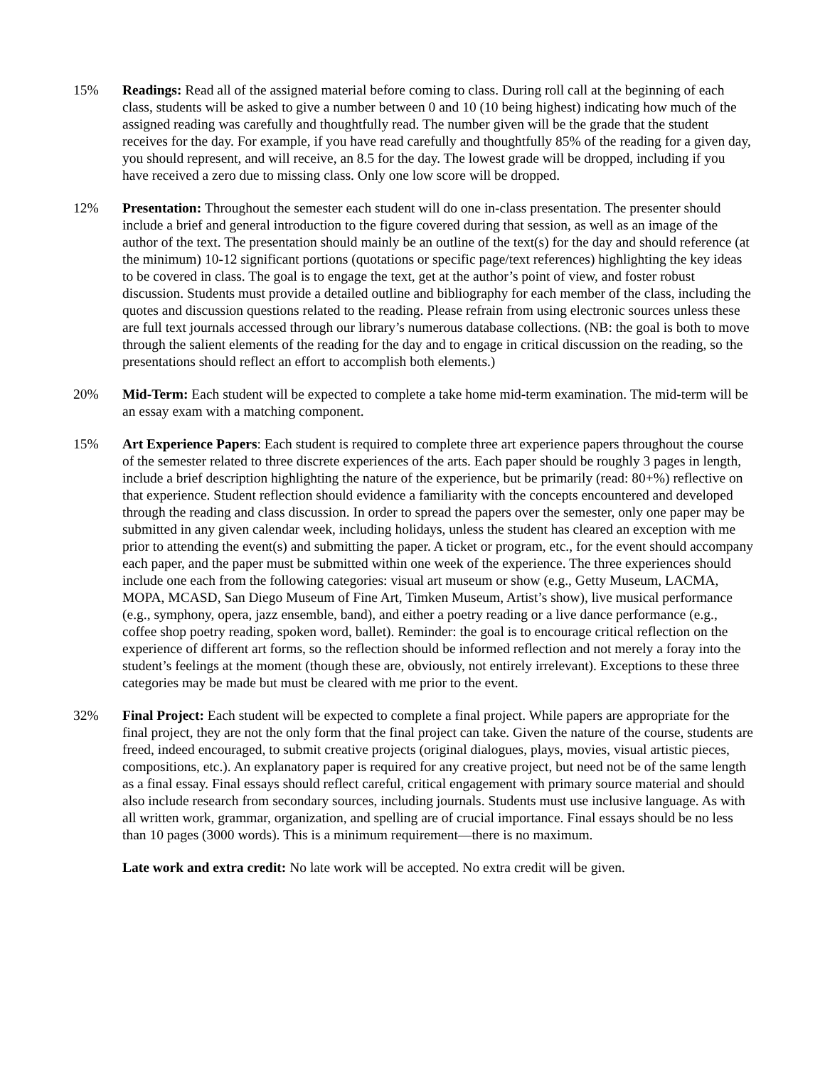15% Readings: Read all of the assigned material before coming to class. During roll call at the beginning of each class, students will be asked to give a number between 0 and 10 (10 being highest) indicating how much of the assigned reading was carefully and thoughtfully read. The number given will be the grade that the student receives for the day. For example, if you have read carefully and thoughtfully 85% of the reading for a given day, you should represent, and will receive, an 8.5 for the day. The lowest grade will be dropped, including if you have received a zero due to missing class. Only one low score will be dropped.
12% Presentation: Throughout the semester each student will do one in-class presentation. The presenter should include a brief and general introduction to the figure covered during that session, as well as an image of the author of the text. The presentation should mainly be an outline of the text(s) for the day and should reference (at the minimum) 10-12 significant portions (quotations or specific page/text references) highlighting the key ideas to be covered in class. The goal is to engage the text, get at the author’s point of view, and foster robust discussion. Students must provide a detailed outline and bibliography for each member of the class, including the quotes and discussion questions related to the reading. Please refrain from using electronic sources unless these are full text journals accessed through our library’s numerous database collections. (NB: the goal is both to move through the salient elements of the reading for the day and to engage in critical discussion on the reading, so the presentations should reflect an effort to accomplish both elements.)
20% Mid-Term: Each student will be expected to complete a take home mid-term examination. The mid-term will be an essay exam with a matching component.
15% Art Experience Papers: Each student is required to complete three art experience papers throughout the course of the semester related to three discrete experiences of the arts. Each paper should be roughly 3 pages in length, include a brief description highlighting the nature of the experience, but be primarily (read: 80+%) reflective on that experience. Student reflection should evidence a familiarity with the concepts encountered and developed through the reading and class discussion. In order to spread the papers over the semester, only one paper may be submitted in any given calendar week, including holidays, unless the student has cleared an exception with me prior to attending the event(s) and submitting the paper. A ticket or program, etc., for the event should accompany each paper, and the paper must be submitted within one week of the experience. The three experiences should include one each from the following categories: visual art museum or show (e.g., Getty Museum, LACMA, MOPA, MCASD, San Diego Museum of Fine Art, Timken Museum, Artist’s show), live musical performance (e.g., symphony, opera, jazz ensemble, band), and either a poetry reading or a live dance performance (e.g., coffee shop poetry reading, spoken word, ballet). Reminder: the goal is to encourage critical reflection on the experience of different art forms, so the reflection should be informed reflection and not merely a foray into the student’s feelings at the moment (though these are, obviously, not entirely irrelevant). Exceptions to these three categories may be made but must be cleared with me prior to the event.
32% Final Project: Each student will be expected to complete a final project. While papers are appropriate for the final project, they are not the only form that the final project can take. Given the nature of the course, students are freed, indeed encouraged, to submit creative projects (original dialogues, plays, movies, visual artistic pieces, compositions, etc.). An explanatory paper is required for any creative project, but need not be of the same length as a final essay. Final essays should reflect careful, critical engagement with primary source material and should also include research from secondary sources, including journals. Students must use inclusive language. As with all written work, grammar, organization, and spelling are of crucial importance. Final essays should be no less than 10 pages (3000 words). This is a minimum requirement—there is no maximum.
Late work and extra credit: No late work will be accepted. No extra credit will be given.